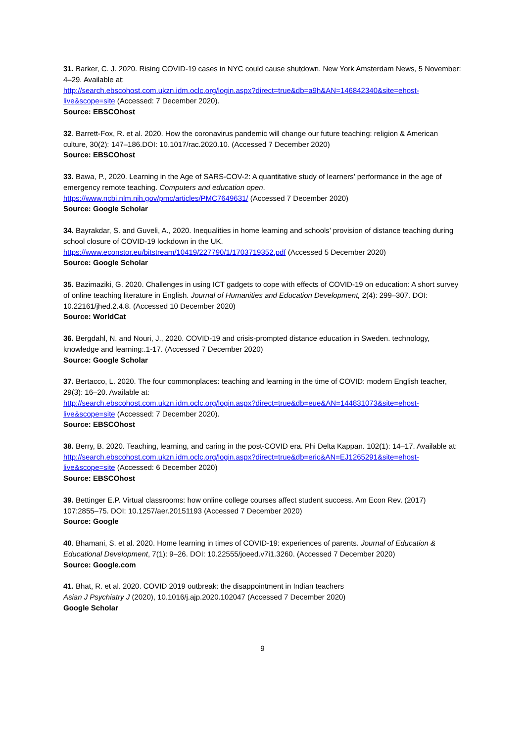31. Barker, C. J. 2020. Rising COVID-19 cases in NYC could cause shutdown. New York Amsterdam News, 5 November: 4–29. Available at:
http://search.ebscohost.com.ukzn.idm.oclc.org/login.aspx?direct=true&db=a9h&AN=146842340&site=ehost-live&scope=site (Accessed: 7 December 2020).
Source: EBSCOhost
32. Barrett-Fox, R. et al. 2020. How the coronavirus pandemic will change our future teaching: religion & American culture, 30(2): 147–186.DOI: 10.1017/rac.2020.10. (Accessed 7 December 2020)
Source: EBSCOhost
33. Bawa, P., 2020. Learning in the Age of SARS-COV-2: A quantitative study of learners’ performance in the age of emergency remote teaching. Computers and education open.
https://www.ncbi.nlm.nih.gov/pmc/articles/PMC7649631/ (Accessed 7 December 2020)
Source: Google Scholar
34. Bayrakdar, S. and Guveli, A., 2020. Inequalities in home learning and schools’ provision of distance teaching during school closure of COVID-19 lockdown in the UK.
https://www.econstor.eu/bitstream/10419/227790/1/1703719352.pdf (Accessed 5 December 2020)
Source: Google Scholar
35. Bazimaziki, G. 2020. Challenges in using ICT gadgets to cope with effects of COVID-19 on education: A short survey of online teaching literature in English. Journal of Humanities and Education Development, 2(4): 299–307. DOI: 10.22161/jhed.2.4.8. (Accessed 10 December 2020)
Source: WorldCat
36. Bergdahl, N. and Nouri, J., 2020. COVID-19 and crisis-prompted distance education in Sweden. technology, knowledge and learning:.1-17. (Accessed 7 December 2020)
Source: Google Scholar
37. Bertacco, L. 2020. The four commonplaces: teaching and learning in the time of COVID: modern English teacher, 29(3): 16–20. Available at:
http://search.ebscohost.com.ukzn.idm.oclc.org/login.aspx?direct=true&db=eue&AN=144831073&site=ehost-live&scope=site (Accessed: 7 December 2020).
Source: EBSCOhost
38. Berry, B. 2020. Teaching, learning, and caring in the post-COVID era. Phi Delta Kappan. 102(1): 14–17. Available at:
http://search.ebscohost.com.ukzn.idm.oclc.org/login.aspx?direct=true&db=eric&AN=EJ1265291&site=ehost-live&scope=site (Accessed: 6 December 2020)
Source: EBSCOhost
39. Bettinger E.P. Virtual classrooms: how online college courses affect student success. Am Econ Rev. (2017) 107:2855–75. DOI: 10.1257/aer.20151193 (Accessed 7 December 2020)
Source: Google
40. Bhamani, S. et al. 2020. Home learning in times of COVID-19: experiences of parents. Journal of Education & Educational Development, 7(1): 9–26. DOI: 10.22555/joeed.v7i1.3260. (Accessed 7 December 2020)
Source: Google.com
41. Bhat, R. et al. 2020. COVID 2019 outbreak: the disappointment in Indian teachers
Asian J Psychiatry J (2020), 10.1016/j.ajp.2020.102047 (Accessed 7 December 2020)
Google Scholar
9